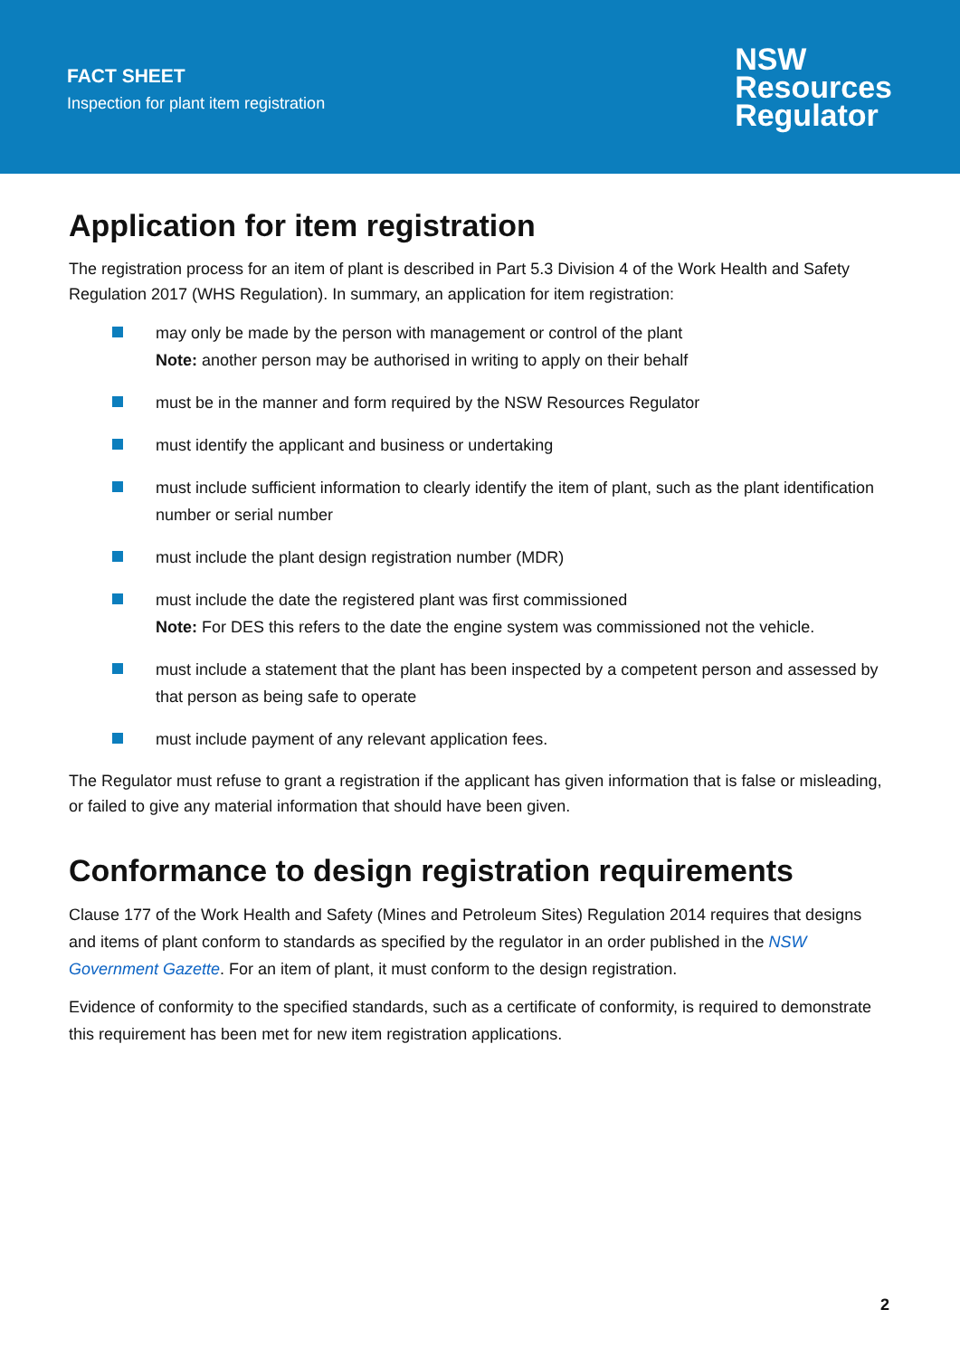FACT SHEET
Inspection for plant item registration
NSW
Resources
Regulator
Application for item registration
The registration process for an item of plant is described in Part 5.3 Division 4 of the Work Health and Safety Regulation 2017 (WHS Regulation). In summary, an application for item registration:
may only be made by the person with management or control of the plant
Note: another person may be authorised in writing to apply on their behalf
must be in the manner and form required by the NSW Resources Regulator
must identify the applicant and business or undertaking
must include sufficient information to clearly identify the item of plant, such as the plant identification number or serial number
must include the plant design registration number (MDR)
must include the date the registered plant was first commissioned
Note: For DES this refers to the date the engine system was commissioned not the vehicle.
must include a statement that the plant has been inspected by a competent person and assessed by that person as being safe to operate
must include payment of any relevant application fees.
The Regulator must refuse to grant a registration if the applicant has given information that is false or misleading, or failed to give any material information that should have been given.
Conformance to design registration requirements
Clause 177 of the Work Health and Safety (Mines and Petroleum Sites) Regulation 2014 requires that designs and items of plant conform to standards as specified by the regulator in an order published in the NSW Government Gazette. For an item of plant, it must conform to the design registration.
Evidence of conformity to the specified standards, such as a certificate of conformity, is required to demonstrate this requirement has been met for new item registration applications.
2